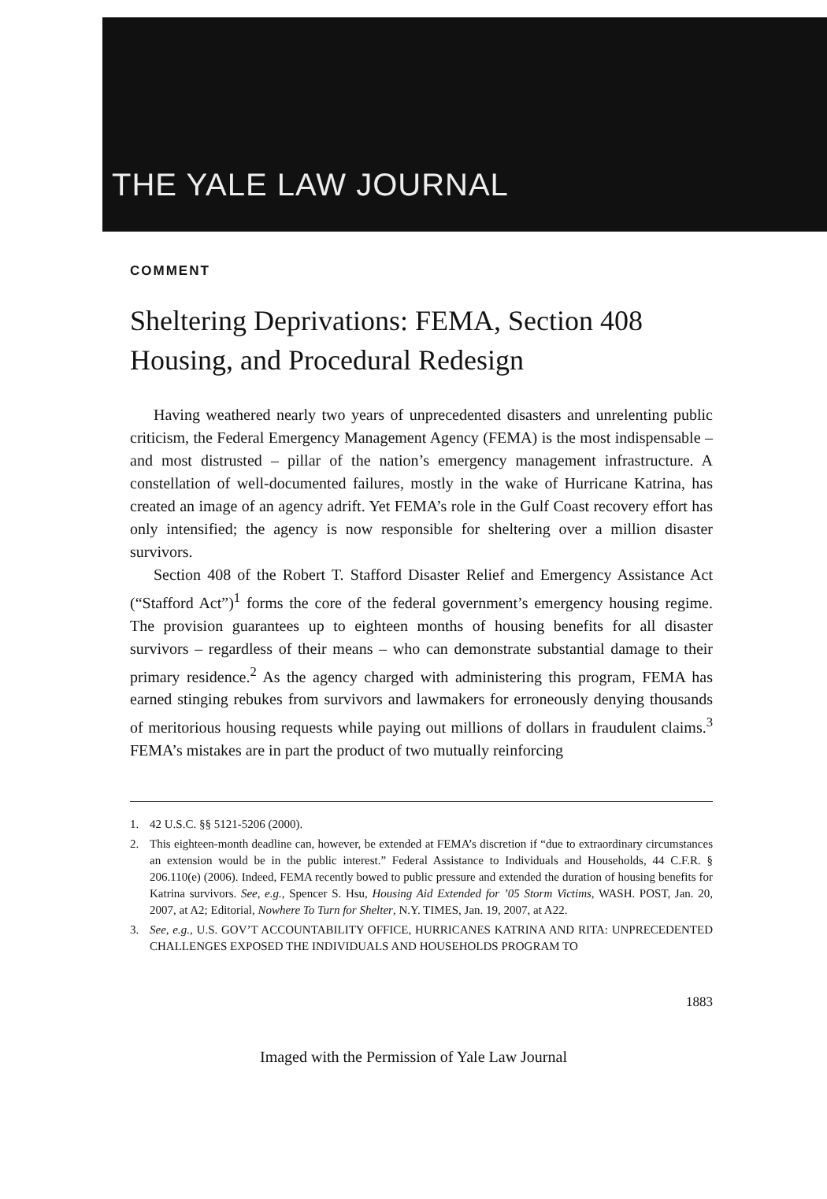THE YALE LAW JOURNAL
COMMENT
Sheltering Deprivations: FEMA, Section 408 Housing, and Procedural Redesign
Having weathered nearly two years of unprecedented disasters and unrelenting public criticism, the Federal Emergency Management Agency (FEMA) is the most indispensable – and most distrusted – pillar of the nation’s emergency management infrastructure. A constellation of well-documented failures, mostly in the wake of Hurricane Katrina, has created an image of an agency adrift. Yet FEMA’s role in the Gulf Coast recovery effort has only intensified; the agency is now responsible for sheltering over a million disaster survivors.
Section 408 of the Robert T. Stafford Disaster Relief and Emergency Assistance Act (“Stafford Act”)<sup>1</sup> forms the core of the federal government’s emergency housing regime. The provision guarantees up to eighteen months of housing benefits for all disaster survivors – regardless of their means – who can demonstrate substantial damage to their primary residence.<sup>2</sup> As the agency charged with administering this program, FEMA has earned stinging rebukes from survivors and lawmakers for erroneously denying thousands of meritorious housing requests while paying out millions of dollars in fraudulent claims.<sup>3</sup> FEMA’s mistakes are in part the product of two mutually reinforcing
1. 42 U.S.C. §§ 5121-5206 (2000).
2. This eighteen-month deadline can, however, be extended at FEMA’s discretion if “due to extraordinary circumstances an extension would be in the public interest.” Federal Assistance to Individuals and Households, 44 C.F.R. § 206.110(e) (2006). Indeed, FEMA recently bowed to public pressure and extended the duration of housing benefits for Katrina survivors. See, e.g., Spencer S. Hsu, Housing Aid Extended for ’05 Storm Victims, WASH. POST, Jan. 20, 2007, at A2; Editorial, Nowhere To Turn for Shelter, N.Y. TIMES, Jan. 19, 2007, at A22.
3. See, e.g., U.S. GOV’T ACCOUNTABILITY OFFICE, HURRICANES KATRINA AND RITA: UNPRECEDENTED CHALLENGES EXPOSED THE INDIVIDUALS AND HOUSEHOLDS PROGRAM TO
1883
Imaged with the Permission of Yale Law Journal